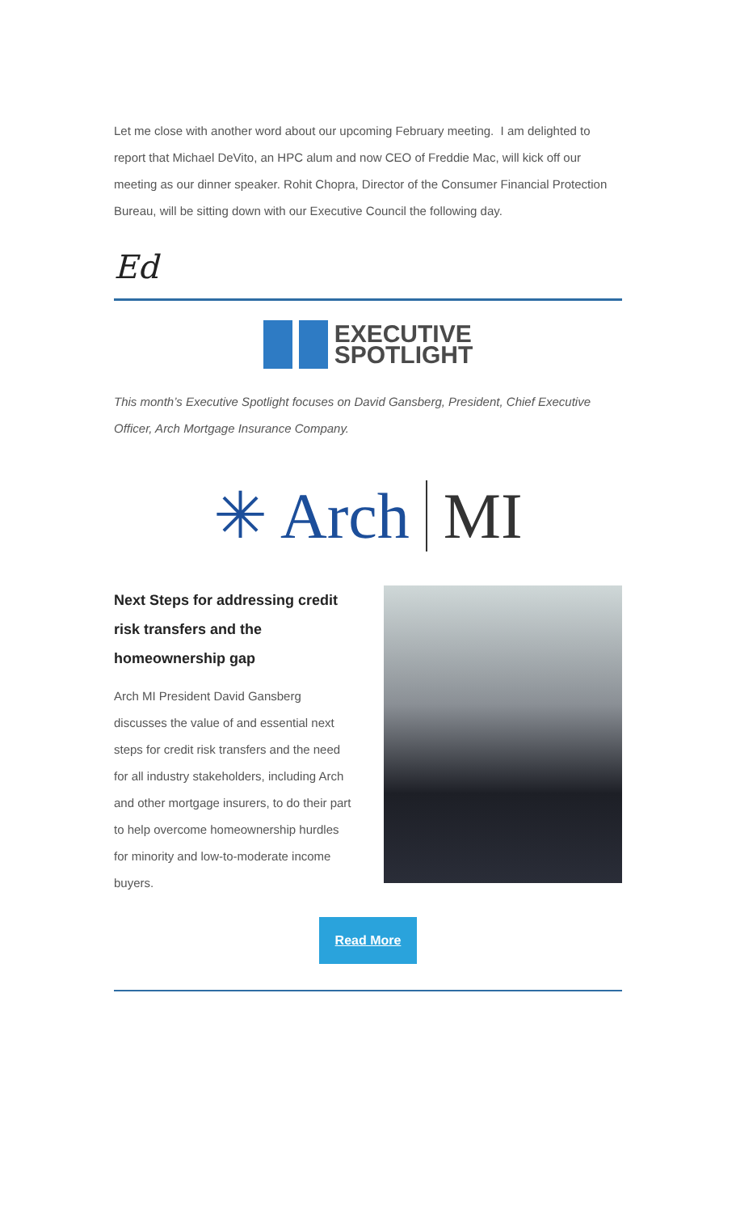Let me close with another word about our upcoming February meeting. I am delighted to report that Michael DeVito, an HPC alum and now CEO of Freddie Mac, will kick off our meeting as our dinner speaker. Rohit Chopra, Director of the Consumer Financial Protection Bureau, will be sitting down with our Executive Council the following day.
Ed
EXECUTIVE
SPOTLIGHT
This month’s Executive Spotlight focuses on David Gansberg, President, Chief Executive Officer, Arch Mortgage Insurance Company.
✳ Arch MI
Next Steps for addressing credit risk transfers and the homeownership gap
Arch MI President David Gansberg discusses the value of and essential next steps for credit risk transfers and the need for all industry stakeholders, including Arch and other mortgage insurers, to do their part to help overcome homeownership hurdles for minority and low-to-moderate income buyers.
Read More